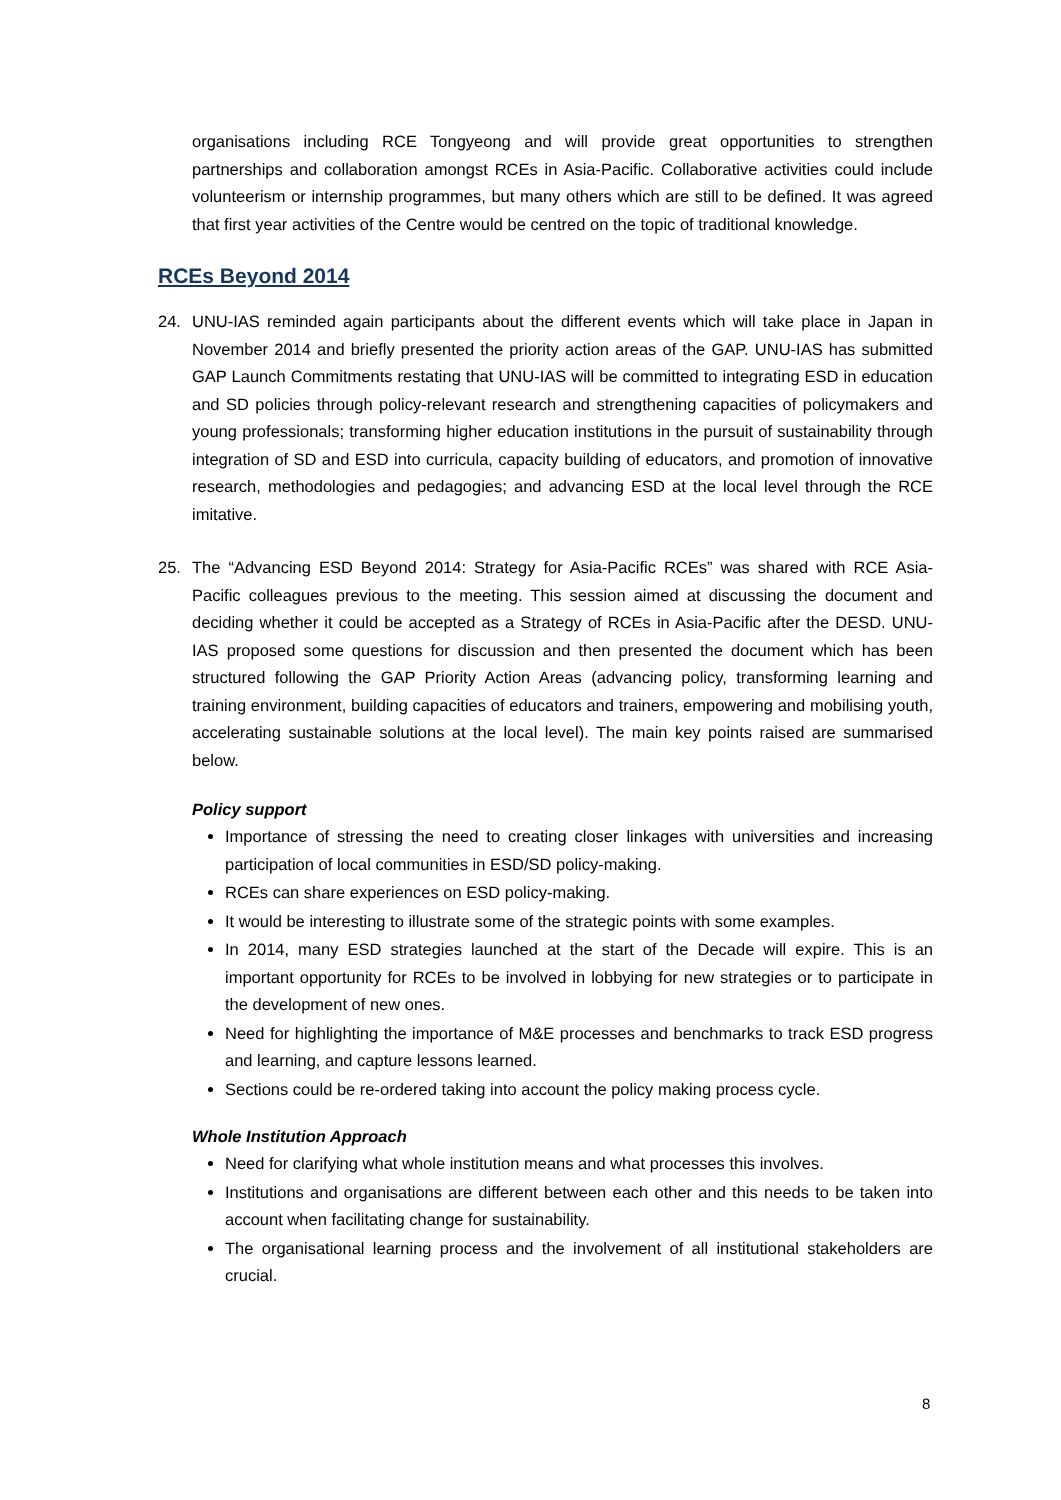organisations including RCE Tongyeong and will provide great opportunities to strengthen partnerships and collaboration amongst RCEs in Asia-Pacific. Collaborative activities could include volunteerism or internship programmes, but many others which are still to be defined. It was agreed that first year activities of the Centre would be centred on the topic of traditional knowledge.
RCEs Beyond 2014
24. UNU-IAS reminded again participants about the different events which will take place in Japan in November 2014 and briefly presented the priority action areas of the GAP. UNU-IAS has submitted GAP Launch Commitments restating that UNU-IAS will be committed to integrating ESD in education and SD policies through policy-relevant research and strengthening capacities of policymakers and young professionals; transforming higher education institutions in the pursuit of sustainability through integration of SD and ESD into curricula, capacity building of educators, and promotion of innovative research, methodologies and pedagogies; and advancing ESD at the local level through the RCE imitative.
25. The “Advancing ESD Beyond 2014: Strategy for Asia-Pacific RCEs” was shared with RCE Asia-Pacific colleagues previous to the meeting. This session aimed at discussing the document and deciding whether it could be accepted as a Strategy of RCEs in Asia-Pacific after the DESD. UNU-IAS proposed some questions for discussion and then presented the document which has been structured following the GAP Priority Action Areas (advancing policy, transforming learning and training environment, building capacities of educators and trainers, empowering and mobilising youth, accelerating sustainable solutions at the local level). The main key points raised are summarised below.
Policy support
Importance of stressing the need to creating closer linkages with universities and increasing participation of local communities in ESD/SD policy-making.
RCEs can share experiences on ESD policy-making.
It would be interesting to illustrate some of the strategic points with some examples.
In 2014, many ESD strategies launched at the start of the Decade will expire. This is an important opportunity for RCEs to be involved in lobbying for new strategies or to participate in the development of new ones.
Need for highlighting the importance of M&E processes and benchmarks to track ESD progress and learning, and capture lessons learned.
Sections could be re-ordered taking into account the policy making process cycle.
Whole Institution Approach
Need for clarifying what whole institution means and what processes this involves.
Institutions and organisations are different between each other and this needs to be taken into account when facilitating change for sustainability.
The organisational learning process and the involvement of all institutional stakeholders are crucial.
8